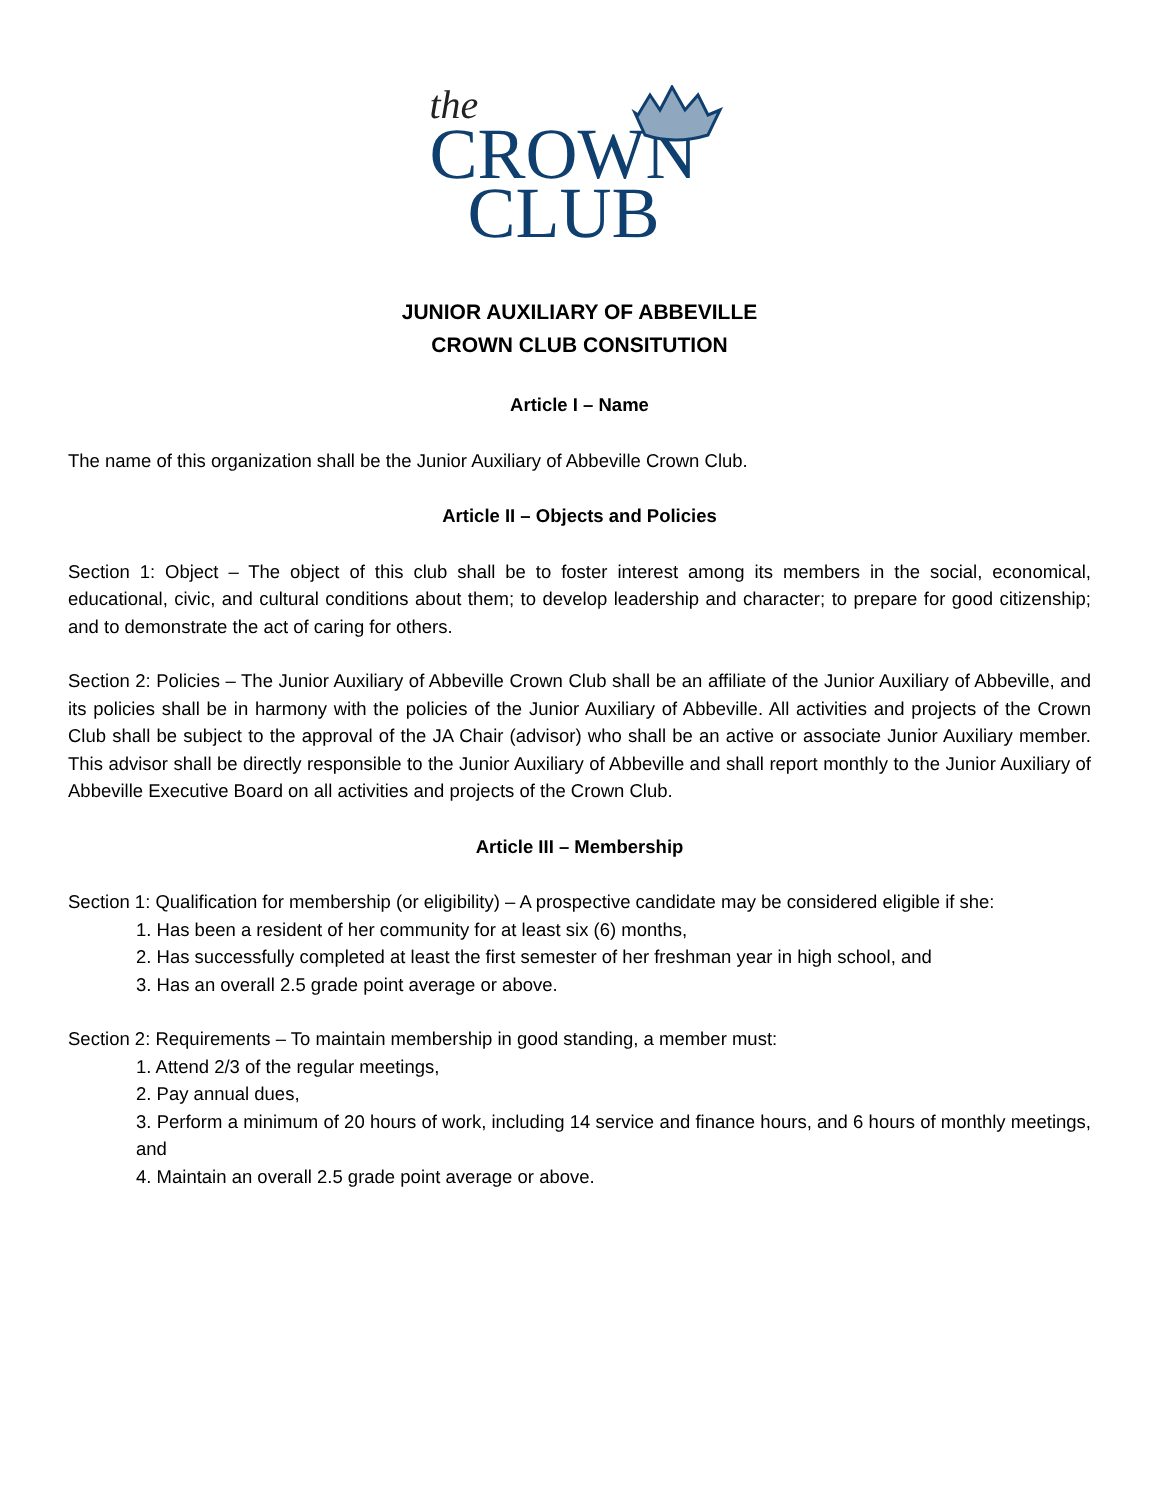the
CROWN
CLUB
JUNIOR AUXILIARY OF ABBEVILLE
CROWN CLUB CONSITUTION
Article I – Name
The name of this organization shall be the Junior Auxiliary of Abbeville Crown Club.
Article II – Objects and Policies
Section 1: Object – The object of this club shall be to foster interest among its members in the social, economical, educational, civic, and cultural conditions about them; to develop leadership and character; to prepare for good citizenship; and to demonstrate the act of caring for others.
Section 2: Policies – The Junior Auxiliary of Abbeville Crown Club shall be an affiliate of the Junior Auxiliary of Abbeville, and its policies shall be in harmony with the policies of the Junior Auxiliary of Abbeville. All activities and projects of the Crown Club shall be subject to the approval of the JA Chair (advisor) who shall be an active or associate Junior Auxiliary member. This advisor shall be directly responsible to the Junior Auxiliary of Abbeville and shall report monthly to the Junior Auxiliary of Abbeville Executive Board on all activities and projects of the Crown Club.
Article III – Membership
Section 1: Qualification for membership (or eligibility) – A prospective candidate may be considered eligible if she:
1. Has been a resident of her community for at least six (6) months,
2. Has successfully completed at least the first semester of her freshman year in high school, and
3. Has an overall 2.5 grade point average or above.
Section 2: Requirements – To maintain membership in good standing, a member must:
1. Attend 2/3 of the regular meetings,
2. Pay annual dues,
3. Perform a minimum of 20 hours of work, including 14 service and finance hours, and 6 hours of monthly meetings, and
4. Maintain an overall 2.5 grade point average or above.